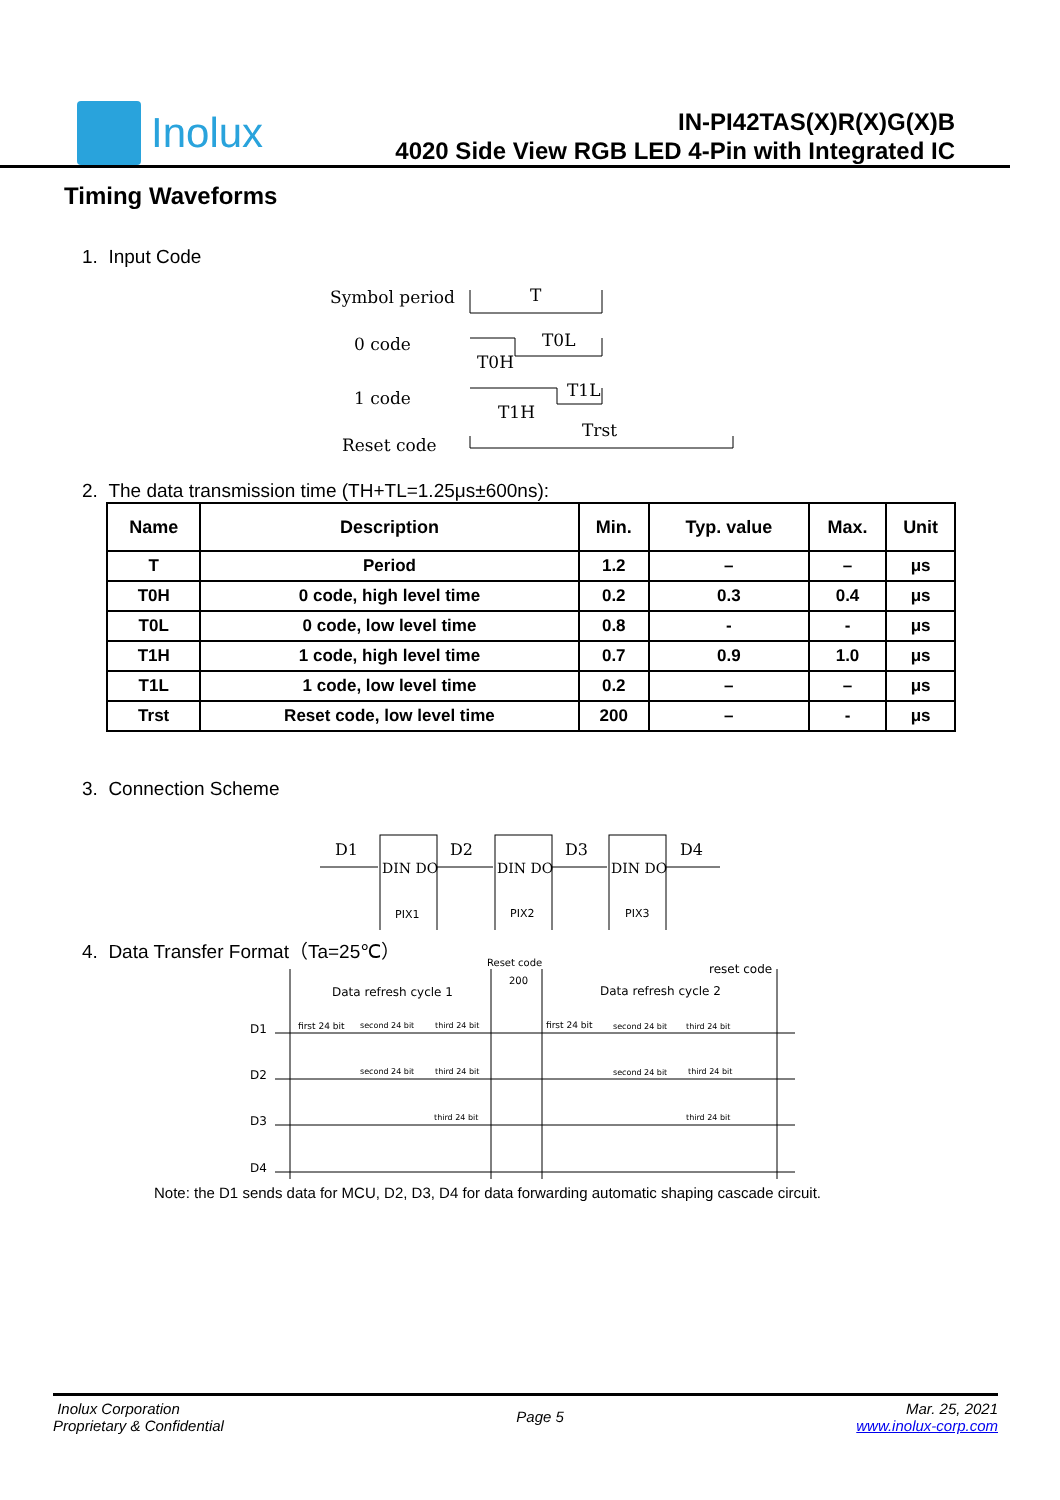Inolux
IN-PI42TAS(X)R(X)G(X)B
4020 Side View RGB LED 4-Pin with Integrated IC
Timing Waveforms
1. Input Code
Symbol period
0 code
1 code
Reset code
T
T0L
T0H
T1L
T1H
Trst
2. The data transmission time (TH+TL=1.25μs±600ns):
| Name | Description | Min. | Typ. value | Max. | Unit |
| --- | --- | --- | --- | --- | --- |
| T | Period | 1.2 | – | – | μs |
| T0H | 0 code, high level time | 0.2 | 0.3 | 0.4 | μs |
| T0L | 0 code, low level time | 0.8 | - | - | μs |
| T1H | 1 code, high level time | 0.7 | 0.9 | 1.0 | μs |
| T1L | 1 code, low level time | 0.2 | – | – | μs |
| Trst | Reset code, low level time | 200 | – | - | μs |
3. Connection Scheme
D1
D2
D3
D4
DIN DO
DIN DO
DIN DO
PIX1
PIX2
PIX3
4. Data Transfer Format（Ta=25℃）
Reset code
200
reset code
Data refresh cycle 1
Data refresh cycle 2
D1
D2
D3
D4
first 24 bit
second 24 bit
third 24 bit
first 24 bit
second 24 bit
third 24 bit
second 24 bit
third 24 bit
second 24 bit
third 24 bit
third 24 bit
third 24 bit
Note: the D1 sends data for MCU, D2, D3, D4 for data forwarding automatic shaping cascade circuit.
Inolux Corporation
Proprietary & Confidential
Page 5
Mar. 25, 2021
www.inolux-corp.com